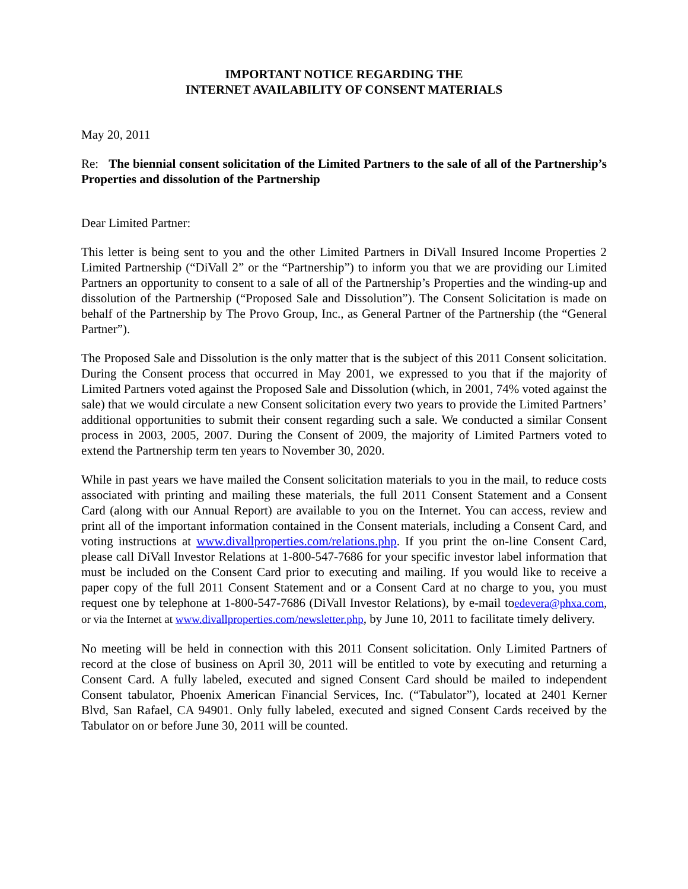IMPORTANT NOTICE REGARDING THE
INTERNET AVAILABILITY OF CONSENT MATERIALS
May 20, 2011
Re: The biennial consent solicitation of the Limited Partners to the sale of all of the Partnership’s Properties and dissolution of the Partnership
Dear Limited Partner:
This letter is being sent to you and the other Limited Partners in DiVall Insured Income Properties 2 Limited Partnership (“DiVall 2” or the “Partnership”) to inform you that we are providing our Limited Partners an opportunity to consent to a sale of all of the Partnership’s Properties and the winding-up and dissolution of the Partnership (“Proposed Sale and Dissolution”). The Consent Solicitation is made on behalf of the Partnership by The Provo Group, Inc., as General Partner of the Partnership (the “General Partner”).
The Proposed Sale and Dissolution is the only matter that is the subject of this 2011 Consent solicitation. During the Consent process that occurred in May 2001, we expressed to you that if the majority of Limited Partners voted against the Proposed Sale and Dissolution (which, in 2001, 74% voted against the sale) that we would circulate a new Consent solicitation every two years to provide the Limited Partners’ additional opportunities to submit their consent regarding such a sale. We conducted a similar Consent process in 2003, 2005, 2007. During the Consent of 2009, the majority of Limited Partners voted to extend the Partnership term ten years to November 30, 2020.
While in past years we have mailed the Consent solicitation materials to you in the mail, to reduce costs associated with printing and mailing these materials, the full 2011 Consent Statement and a Consent Card (along with our Annual Report) are available to you on the Internet. You can access, review and print all of the important information contained in the Consent materials, including a Consent Card, and voting instructions at www.divallproperties.com/relations.php. If you print the on-line Consent Card, please call DiVall Investor Relations at 1-800-547-7686 for your specific investor label information that must be included on the Consent Card prior to executing and mailing. If you would like to receive a paper copy of the full 2011 Consent Statement and or a Consent Card at no charge to you, you must request one by telephone at 1-800-547-7686 (DiVall Investor Relations), by e-mail toedevera@phxa.com, or via the Internet at www.divallproperties.com/newsletter.php, by June 10, 2011 to facilitate timely delivery.
No meeting will be held in connection with this 2011 Consent solicitation. Only Limited Partners of record at the close of business on April 30, 2011 will be entitled to vote by executing and returning a Consent Card. A fully labeled, executed and signed Consent Card should be mailed to independent Consent tabulator, Phoenix American Financial Services, Inc. (“Tabulator”), located at 2401 Kerner Blvd, San Rafael, CA 94901. Only fully labeled, executed and signed Consent Cards received by the Tabulator on or before June 30, 2011 will be counted.